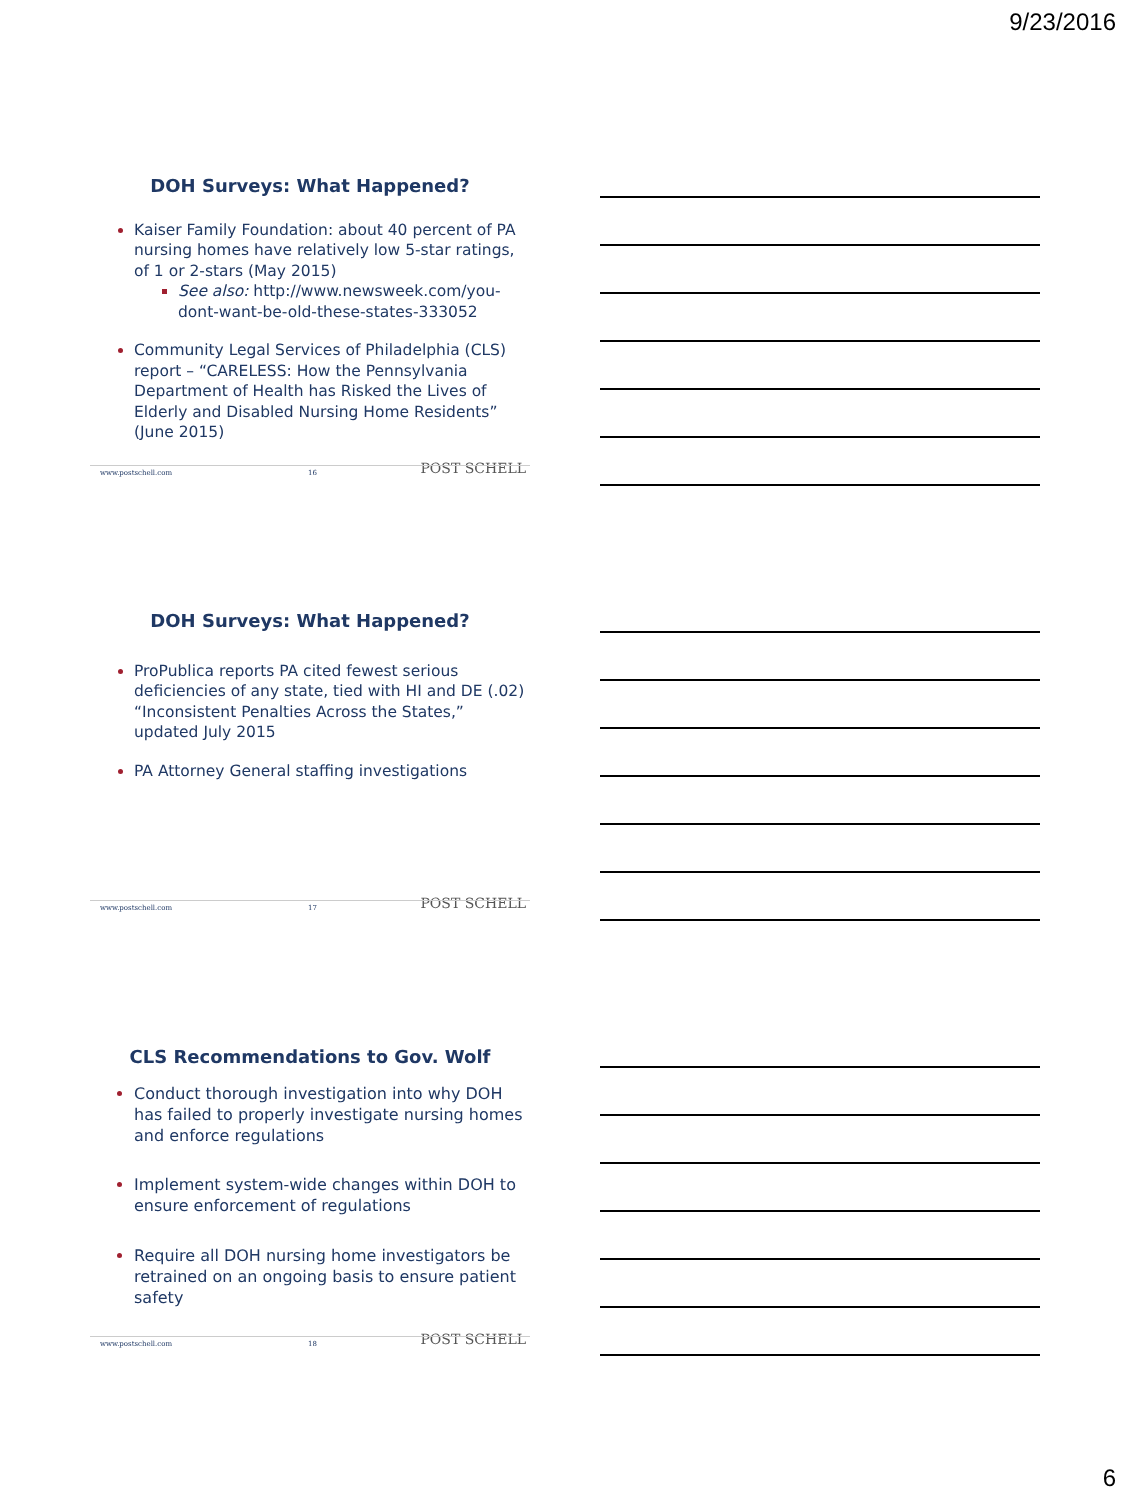9/23/2016
DOH Surveys: What Happened?
Kaiser Family Foundation: about 40 percent of PA nursing homes have relatively low 5-star ratings, of 1 or 2-stars (May 2015)
See also: http://www.newsweek.com/you-dont-want-be-old-these-states-333052
Community Legal Services of Philadelphia (CLS) report – “CARELESS: How the Pennsylvania Department of Health has Risked the Lives of Elderly and Disabled Nursing Home Residents” (June 2015)
POST SCHELL www.postschell.com 16
DOH Surveys: What Happened?
ProPublica reports PA cited fewest serious deficiencies of any state, tied with HI and DE (.02) “Inconsistent Penalties Across the States,” updated July 2015
PA Attorney General staffing investigations
POST SCHELL www.postschell.com 17
CLS Recommendations to Gov. Wolf
Conduct thorough investigation into why DOH has failed to properly investigate nursing homes and enforce regulations
Implement system-wide changes within DOH to ensure enforcement of regulations
Require all DOH nursing home investigators be retrained on an ongoing basis to ensure patient safety
POST SCHELL www.postschell.com 18
6